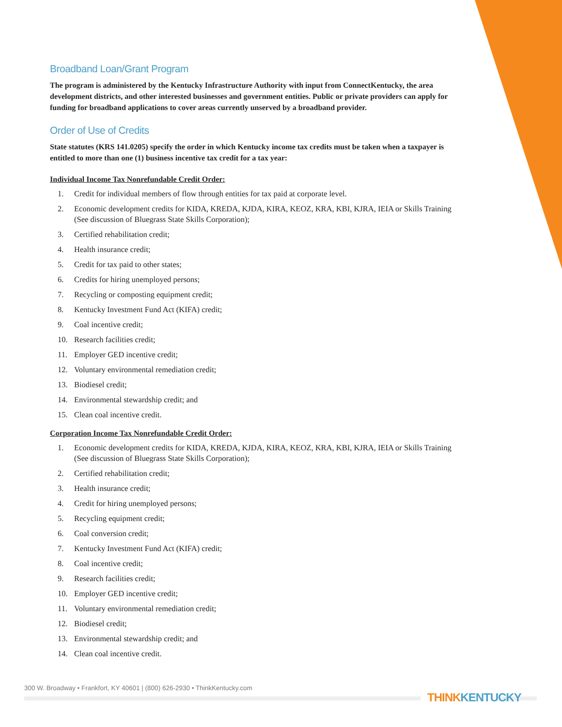Broadband Loan/Grant Program
The program is administered by the Kentucky Infrastructure Authority with input from ConnectKentucky, the area development districts, and other interested businesses and government entities. Public or private providers can apply for funding for broadband applications to cover areas currently unserved by a broadband provider.
Order of Use of Credits
State statutes (KRS 141.0205) specify the order in which Kentucky income tax credits must be taken when a taxpayer is entitled to more than one (1) business incentive tax credit for a tax year:
Individual Income Tax Nonrefundable Credit Order:
1. Credit for individual members of flow through entities for tax paid at corporate level.
2. Economic development credits for KIDA, KREDA, KJDA, KIRA, KEOZ, KRA, KBI, KJRA, IEIA or Skills Training (See discussion of Bluegrass State Skills Corporation);
3. Certified rehabilitation credit;
4. Health insurance credit;
5. Credit for tax paid to other states;
6. Credits for hiring unemployed persons;
7. Recycling or composting equipment credit;
8. Kentucky Investment Fund Act (KIFA) credit;
9. Coal incentive credit;
10. Research facilities credit;
11. Employer GED incentive credit;
12. Voluntary environmental remediation credit;
13. Biodiesel credit;
14. Environmental stewardship credit; and
15. Clean coal incentive credit.
Corporation Income Tax Nonrefundable Credit Order:
1. Economic development credits for KIDA, KREDA, KJDA, KIRA, KEOZ, KRA, KBI, KJRA, IEIA or Skills Training (See discussion of Bluegrass State Skills Corporation);
2. Certified rehabilitation credit;
3. Health insurance credit;
4. Credit for hiring unemployed persons;
5. Recycling equipment credit;
6. Coal conversion credit;
7. Kentucky Investment Fund Act (KIFA) credit;
8. Coal incentive credit;
9. Research facilities credit;
10. Employer GED incentive credit;
11. Voluntary environmental remediation credit;
12. Biodiesel credit;
13. Environmental stewardship credit; and
14. Clean coal incentive credit.
300 W. Broadway • Frankfort, KY 40601 | (800) 626-2930 • ThinkKentucky.com
THINK KENTUCKY